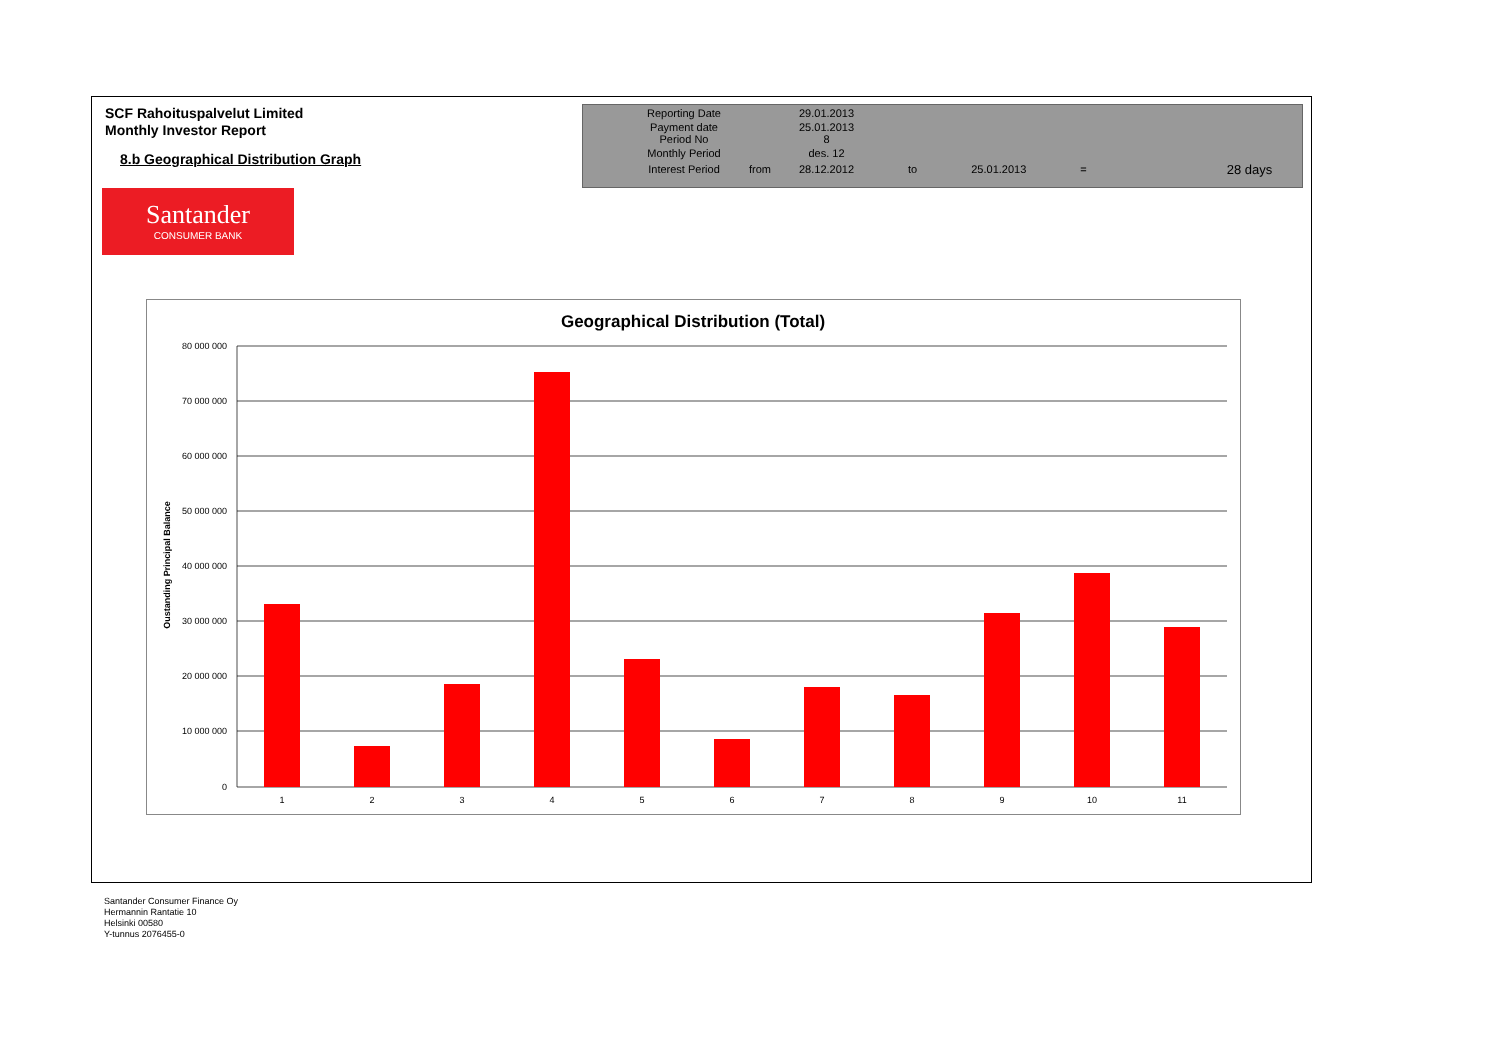SCF Rahoituspalvelut Limited
Monthly Investor Report
8.b Geographical Distribution Graph
| Reporting Date | | 29.01.2013 | | | | |
| Payment date Period No | | 25.01.2013 8 | | | | |
| Monthly Period | | des. 12 | | | | |
| Interest Period | from | 28.12.2012 | to | 25.01.2013 | = | 28 days |
Santander
CONSUMER BANK
Geographical Distribution (Total)
Oustanding Principal Balance
80 000 000
70 000 000
60 000 000
50 000 000
40 000 000
30 000 000
20 000 000
10 000 000
0
1
2
3
4
5
6
7
8
9
10
11
Santander Consumer Finance Oy
Hermannin Rantatie 10
Helsinki 00580
Y-tunnus 2076455-0